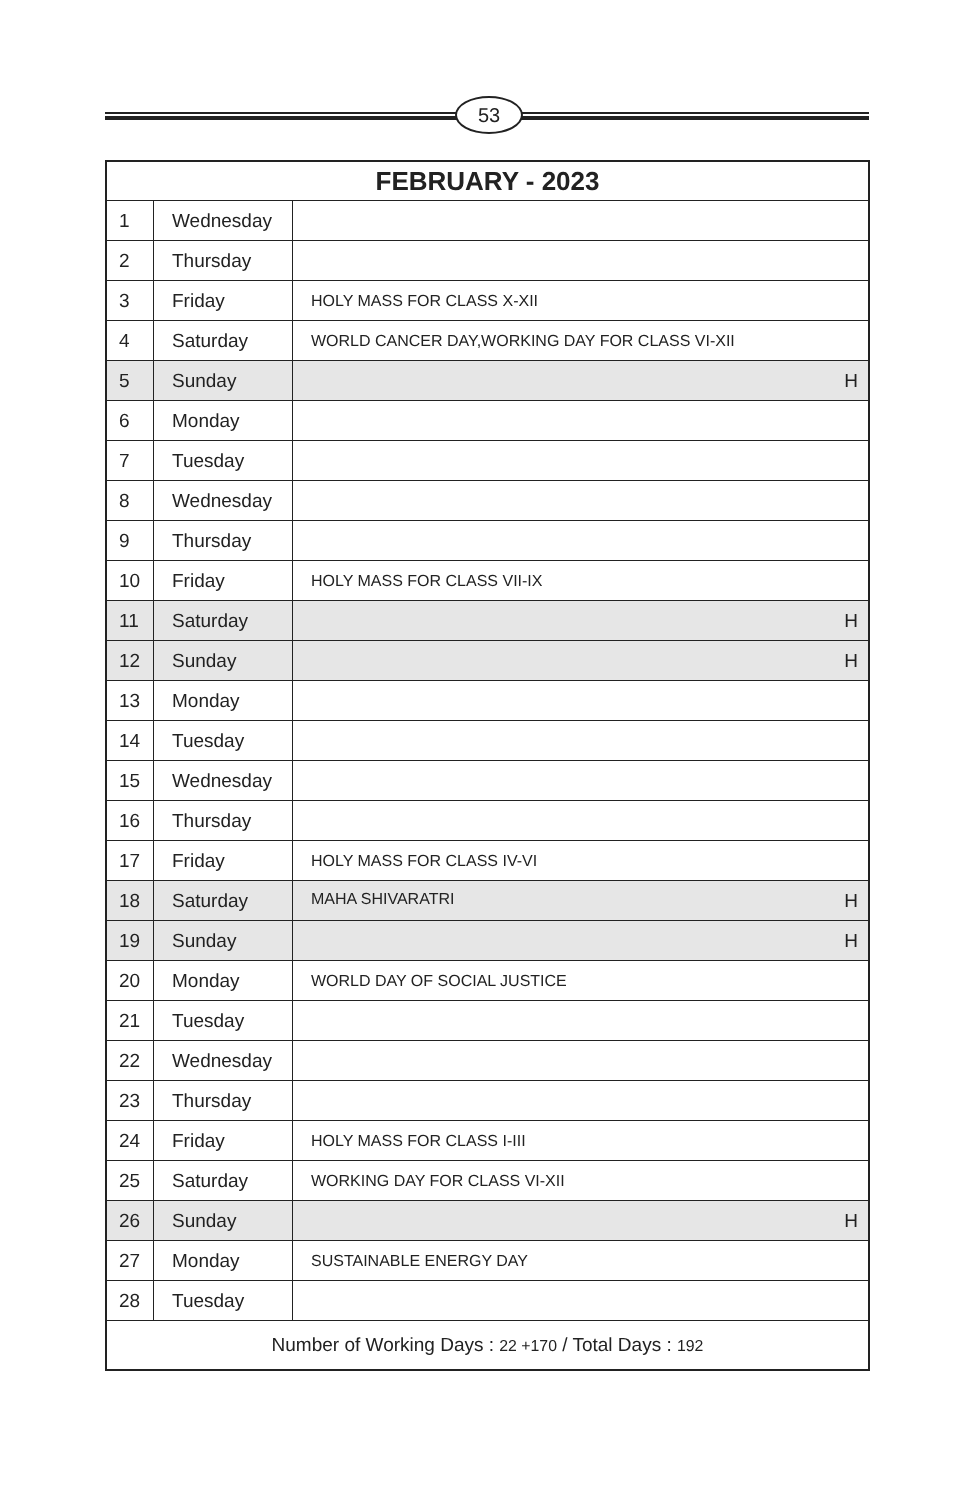53
| FEBRUARY - 2023 | | |
| --- | --- | --- |
| 1 | Wednesday | |
| 2 | Thursday | |
| 3 | Friday | HOLY MASS FOR CLASS X-XII |
| 4 | Saturday | WORLD CANCER DAY,WORKING DAY FOR CLASS VI-XII |
| 5 | Sunday | H |
| 6 | Monday | |
| 7 | Tuesday | |
| 8 | Wednesday | |
| 9 | Thursday | |
| 10 | Friday | HOLY MASS FOR CLASS VII-IX |
| 11 | Saturday | H |
| 12 | Sunday | H |
| 13 | Monday | |
| 14 | Tuesday | |
| 15 | Wednesday | |
| 16 | Thursday | |
| 17 | Friday | HOLY MASS FOR CLASS IV-VI |
| 18 | Saturday | MAHA SHIVARATRI H |
| 19 | Sunday | H |
| 20 | Monday | WORLD DAY OF SOCIAL JUSTICE |
| 21 | Tuesday | |
| 22 | Wednesday | |
| 23 | Thursday | |
| 24 | Friday | HOLY MASS FOR CLASS I-III |
| 25 | Saturday | WORKING DAY FOR CLASS VI-XII |
| 26 | Sunday | H |
| 27 | Monday | SUSTAINABLE ENERGY DAY |
| 28 | Tuesday | |
| Number of Working Days : 22 +170 / Total Days : 192 | | |